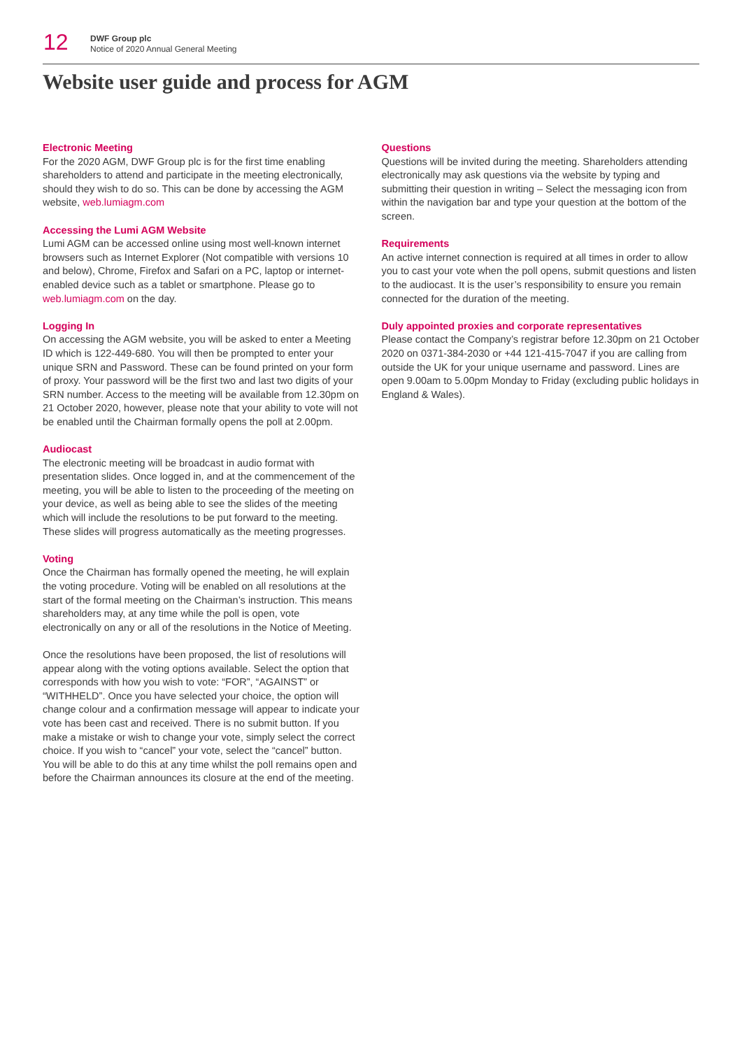12
DWF Group plc
Notice of 2020 Annual General Meeting
Website user guide and process for AGM
Electronic Meeting
For the 2020 AGM, DWF Group plc is for the first time enabling shareholders to attend and participate in the meeting electronically, should they wish to do so. This can be done by accessing the AGM website, web.lumiagm.com
Accessing the Lumi AGM Website
Lumi AGM can be accessed online using most well-known internet browsers such as Internet Explorer (Not compatible with versions 10 and below), Chrome, Firefox and Safari on a PC, laptop or internet-enabled device such as a tablet or smartphone. Please go to web.lumiagm.com on the day.
Logging In
On accessing the AGM website, you will be asked to enter a Meeting ID which is 122-449-680. You will then be prompted to enter your unique SRN and Password. These can be found printed on your form of proxy. Your password will be the first two and last two digits of your SRN number. Access to the meeting will be available from 12.30pm on 21 October 2020, however, please note that your ability to vote will not be enabled until the Chairman formally opens the poll at 2.00pm.
Audiocast
The electronic meeting will be broadcast in audio format with presentation slides. Once logged in, and at the commencement of the meeting, you will be able to listen to the proceeding of the meeting on your device, as well as being able to see the slides of the meeting which will include the resolutions to be put forward to the meeting. These slides will progress automatically as the meeting progresses.
Voting
Once the Chairman has formally opened the meeting, he will explain the voting procedure. Voting will be enabled on all resolutions at the start of the formal meeting on the Chairman’s instruction. This means shareholders may, at any time while the poll is open, vote electronically on any or all of the resolutions in the Notice of Meeting.
Once the resolutions have been proposed, the list of resolutions will appear along with the voting options available. Select the option that corresponds with how you wish to vote: “FOR”, “AGAINST” or “WITHHELD”. Once you have selected your choice, the option will change colour and a confirmation message will appear to indicate your vote has been cast and received. There is no submit button. If you make a mistake or wish to change your vote, simply select the correct choice. If you wish to “cancel” your vote, select the “cancel” button. You will be able to do this at any time whilst the poll remains open and before the Chairman announces its closure at the end of the meeting.
Questions
Questions will be invited during the meeting. Shareholders attending electronically may ask questions via the website by typing and submitting their question in writing – Select the messaging icon from within the navigation bar and type your question at the bottom of the screen.
Requirements
An active internet connection is required at all times in order to allow you to cast your vote when the poll opens, submit questions and listen to the audiocast. It is the user’s responsibility to ensure you remain connected for the duration of the meeting.
Duly appointed proxies and corporate representatives
Please contact the Company’s registrar before 12.30pm on 21 October 2020 on 0371-384-2030 or +44 121-415-7047 if you are calling from outside the UK for your unique username and password. Lines are open 9.00am to 5.00pm Monday to Friday (excluding public holidays in England & Wales).